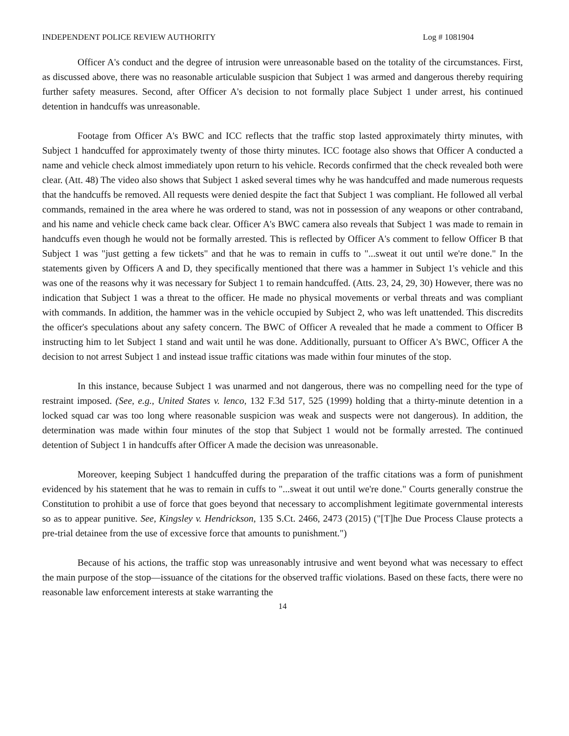INDEPENDENT POLICE REVIEW AUTHORITY Log # 1081904
Officer A's conduct and the degree of intrusion were unreasonable based on the totality of the circumstances. First, as discussed above, there was no reasonable articulable suspicion that Subject 1 was armed and dangerous thereby requiring further safety measures. Second, after Officer A's decision to not formally place Subject 1 under arrest, his continued detention in handcuffs was unreasonable.
Footage from Officer A's BWC and ICC reflects that the traffic stop lasted approximately thirty minutes, with Subject 1 handcuffed for approximately twenty of those thirty minutes. ICC footage also shows that Officer A conducted a name and vehicle check almost immediately upon return to his vehicle. Records confirmed that the check revealed both were clear. (Att. 48) The video also shows that Subject 1 asked several times why he was handcuffed and made numerous requests that the handcuffs be removed. All requests were denied despite the fact that Subject 1 was compliant. He followed all verbal commands, remained in the area where he was ordered to stand, was not in possession of any weapons or other contraband, and his name and vehicle check came back clear. Officer A's BWC camera also reveals that Subject 1 was made to remain in handcuffs even though he would not be formally arrested. This is reflected by Officer A's comment to fellow Officer B that Subject 1 was "just getting a few tickets" and that he was to remain in cuffs to "...sweat it out until we're done." In the statements given by Officers A and D, they specifically mentioned that there was a hammer in Subject 1's vehicle and this was one of the reasons why it was necessary for Subject 1 to remain handcuffed. (Atts. 23, 24, 29, 30) However, there was no indication that Subject 1 was a threat to the officer. He made no physical movements or verbal threats and was compliant with commands. In addition, the hammer was in the vehicle occupied by Subject 2, who was left unattended. This discredits the officer's speculations about any safety concern. The BWC of Officer A revealed that he made a comment to Officer B instructing him to let Subject 1 stand and wait until he was done. Additionally, pursuant to Officer A's BWC, Officer A the decision to not arrest Subject 1 and instead issue traffic citations was made within four minutes of the stop.
In this instance, because Subject 1 was unarmed and not dangerous, there was no compelling need for the type of restraint imposed. (See, e.g., United States v. lenco, 132 F.3d 517, 525 (1999) holding that a thirty-minute detention in a locked squad car was too long where reasonable suspicion was weak and suspects were not dangerous). In addition, the determination was made within four minutes of the stop that Subject 1 would not be formally arrested. The continued detention of Subject 1 in handcuffs after Officer A made the decision was unreasonable.
Moreover, keeping Subject 1 handcuffed during the preparation of the traffic citations was a form of punishment evidenced by his statement that he was to remain in cuffs to "...sweat it out until we're done." Courts generally construe the Constitution to prohibit a use of force that goes beyond that necessary to accomplishment legitimate governmental interests so as to appear punitive. See, Kingsley v. Hendrickson, 135 S.Ct. 2466, 2473 (2015) ("[T]he Due Process Clause protects a pre-trial detainee from the use of excessive force that amounts to punishment.")
Because of his actions, the traffic stop was unreasonably intrusive and went beyond what was necessary to effect the main purpose of the stop—issuance of the citations for the observed traffic violations. Based on these facts, there were no reasonable law enforcement interests at stake warranting the
14